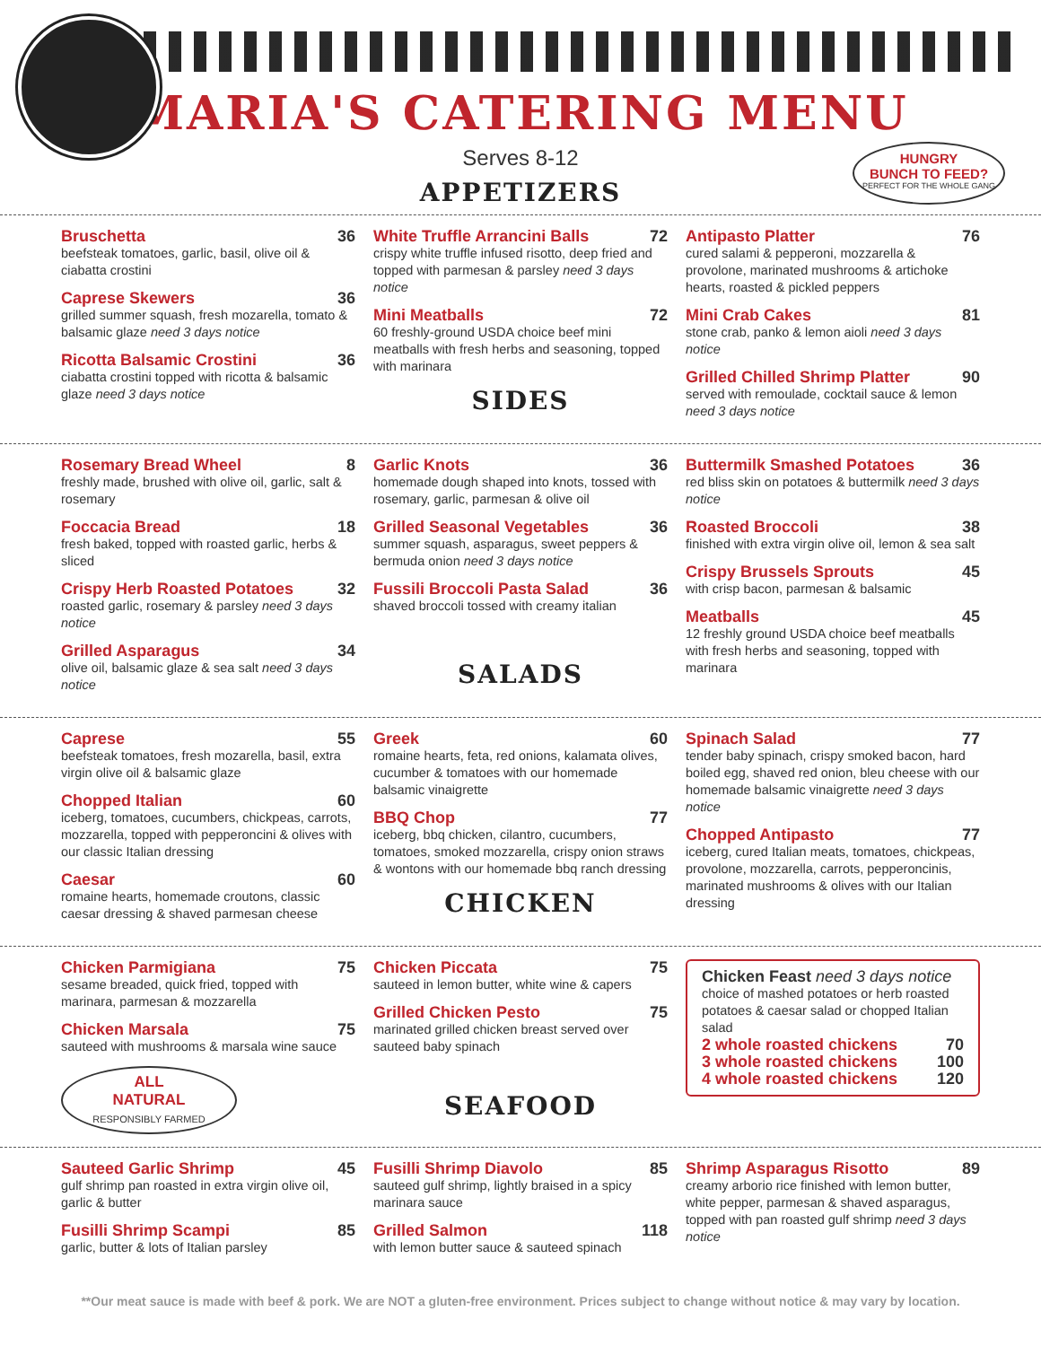MARIA'S CATERING MENU
Serves 8-12
HUNGRY
BUNCH TO FEED?
PERFECT FOR THE WHOLE GANG
APPETIZERS
Bruschetta 36
beefsteak tomatoes, garlic, basil, olive oil & ciabatta crostini
Caprese Skewers 36
grilled summer squash, fresh mozarella, tomato & balsamic glaze need 3 days notice
Ricotta Balsamic Crostini 36
ciabatta crostini topped with ricotta & balsamic glaze need 3 days notice
White Truffle Arrancini Balls 72
crispy white truffle infused risotto, deep fried and topped with parmesan & parsley need 3 days notice
Mini Meatballs 72
60 freshly-ground USDA choice beef mini meatballs with fresh herbs and seasoning, topped with marinara
SIDES
Antipasto Platter 76
cured salami & pepperoni, mozzarella & provolone, marinated mushrooms & artichoke hearts, roasted & pickled peppers
Mini Crab Cakes 81
stone crab, panko & lemon aioli need 3 days notice
Grilled Chilled Shrimp Platter 90
served with remoulade, cocktail sauce & lemon need 3 days notice
Rosemary Bread Wheel 8
freshly made, brushed with olive oil, garlic, salt & rosemary
Foccacia Bread 18
fresh baked, topped with roasted garlic, herbs & sliced
Crispy Herb Roasted Potatoes 32
roasted garlic, rosemary & parsley need 3 days notice
Grilled Asparagus 34
olive oil, balsamic glaze & sea salt need 3 days notice
Garlic Knots 36
homemade dough shaped into knots, tossed with rosemary, garlic, parmesan & olive oil
Grilled Seasonal Vegetables 36
summer squash, asparagus, sweet peppers & bermuda onion need 3 days notice
Fussili Broccoli Pasta Salad 36
shaved broccoli tossed with creamy italian
SALADS
Buttermilk Smashed Potatoes 36
red bliss skin on potatoes & buttermilk need 3 days notice
Roasted Broccoli 38
finished with extra virgin olive oil, lemon & sea salt
Crispy Brussels Sprouts 45
with crisp bacon, parmesan & balsamic
Meatballs 45
12 freshly ground USDA choice beef meatballs with fresh herbs and seasoning, topped with marinara
Caprese 55
beefsteak tomatoes, fresh mozarella, basil, extra virgin olive oil & balsamic glaze
Chopped Italian 60
iceberg, tomatoes, cucumbers, chickpeas, carrots, mozzarella, topped with pepperoncini & olives with our classic Italian dressing
Caesar 60
romaine hearts, homemade croutons, classic caesar dressing & shaved parmesan cheese
Greek 60
romaine hearts, feta, red onions, kalamata olives, cucumber & tomatoes with our homemade balsamic vinaigrette
BBQ Chop 77
iceberg, bbq chicken, cilantro, cucumbers, tomatoes, smoked mozzarella, crispy onion straws & wontons with our homemade bbq ranch dressing
CHICKEN
Spinach Salad 77
tender baby spinach, crispy smoked bacon, hard boiled egg, shaved red onion, bleu cheese with our homemade balsamic vinaigrette need 3 days notice
Chopped Antipasto 77
iceberg, cured Italian meats, tomatoes, chickpeas, provolone, mozzarella, carrots, pepperoncinis, marinated mushrooms & olives with our Italian dressing
Chicken Parmigiana 75
sesame breaded, quick fried, topped with marinara, parmesan & mozzarella
Chicken Marsala 75
sauteed with mushrooms & marsala wine sauce
ALL
NATURAL
RESPONSIBLY FARMED
Chicken Piccata 75
sauteed in lemon butter, white wine & capers
Grilled Chicken Pesto 75
marinated grilled chicken breast served over sauteed baby spinach
SEAFOOD
Chicken Feast need 3 days notice
choice of mashed potatoes or herb roasted potatoes & caesar salad or chopped Italian salad
2 whole roasted chickens 70
3 whole roasted chickens 100
4 whole roasted chickens 120
Sauteed Garlic Shrimp 45
gulf shrimp pan roasted in extra virgin olive oil, garlic & butter
Fusilli Shrimp Scampi 85
garlic, butter & lots of Italian parsley
Fusilli Shrimp Diavolo 85
sauteed gulf shrimp, lightly braised in a spicy marinara sauce
Grilled Salmon 118
with lemon butter sauce & sauteed spinach
Shrimp Asparagus Risotto 89
creamy arborio rice finished with lemon butter, white pepper, parmesan & shaved asparagus, topped with pan roasted gulf shrimp need 3 days notice
**Our meat sauce is made with beef & pork. We are NOT a gluten-free environment. Prices subject to change without notice & may vary by location.